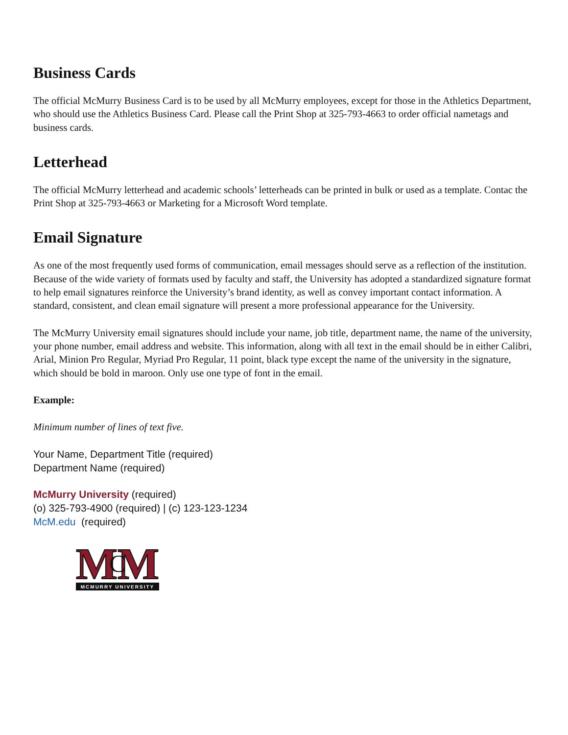Business Cards
The official McMurry Business Card is to be used by all McMurry employees, except for those in the Athletics Department, who should use the Athletics Business Card. Please call the Print Shop at 325-793-4663 to order official nametags and business cards.
Letterhead
The official McMurry letterhead and academic schools’ letterheads can be printed in bulk or used as a template. Contac the Print Shop at 325-793-4663 or Marketing for a Microsoft Word template.
Email Signature
As one of the most frequently used forms of communication, email messages should serve as a reflection of the institution. Because of the wide variety of formats used by faculty and staff, the University has adopted a standardized signature format to help email signatures reinforce the University’s brand identity, as well as convey important contact information. A standard, consistent, and clean email signature will present a more professional appearance for the University.
The McMurry University email signatures should include your name, job title, department name, the name of the university, your phone number, email address and website. This information, along with all text in the email should be in either Calibri, Arial, Minion Pro Regular, Myriad Pro Regular, 11 point, black type except the name of the university in the signature, which should be bold in maroon. Only use one type of font in the email.
Example:
Minimum number of lines of text five.
Your Name, Department Title (required)
Department Name (required)
McMurry University (required)
(o) 325-793-4900 (required) | (c) 123-123-1234
McM.edu (required)
MM
C
MCMURRY UNIVERSITY